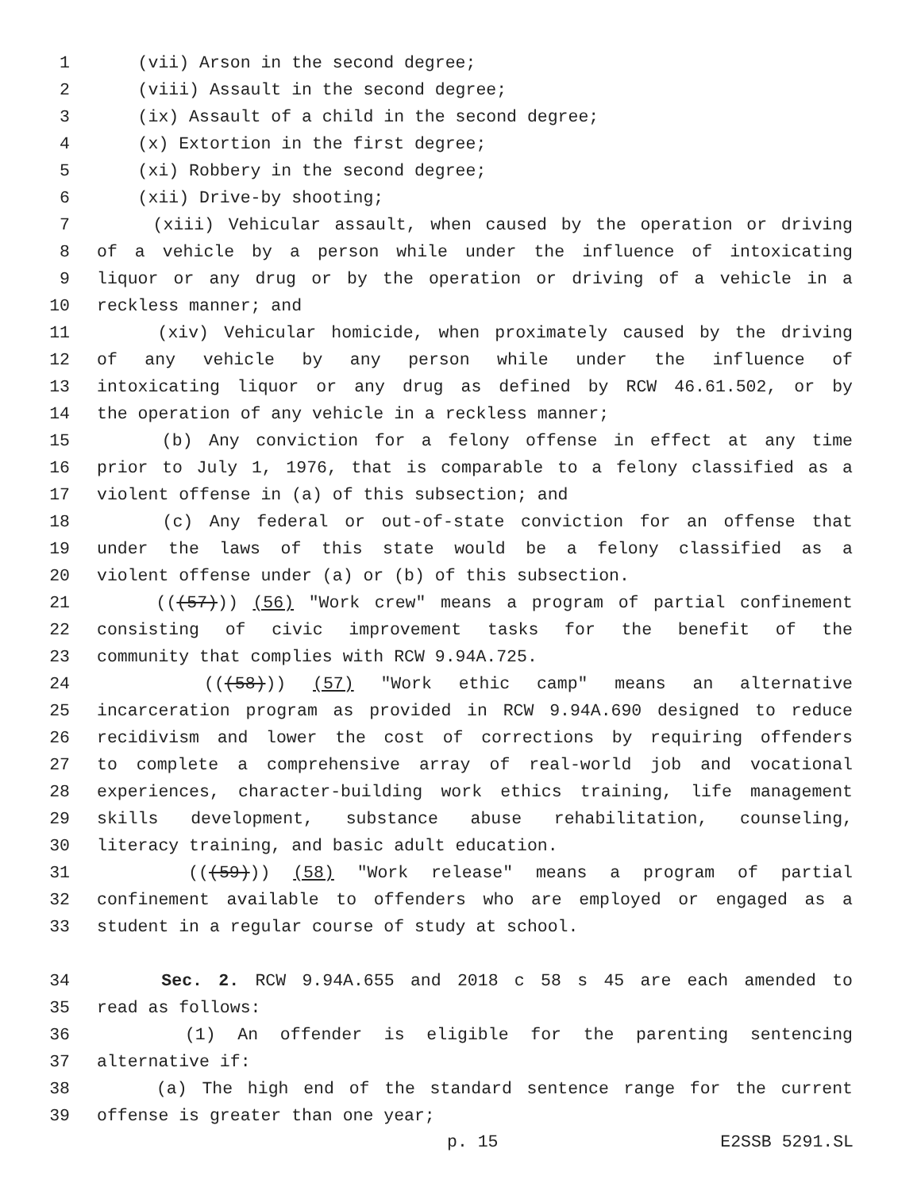1 (vii) Arson in the second degree;
2 (viii) Assault in the second degree;
3 (ix) Assault of a child in the second degree;
4 (x) Extortion in the first degree;
5 (xi) Robbery in the second degree;
6 (xii) Drive-by shooting;
7 (xiii) Vehicular assault, when caused by the operation or driving
8 of a vehicle by a person while under the influence of intoxicating
9 liquor or any drug or by the operation or driving of a vehicle in a
10 reckless manner; and
11 (xiv) Vehicular homicide, when proximately caused by the driving
12 of any vehicle by any person while under the influence of
13 intoxicating liquor or any drug as defined by RCW 46.61.502, or by
14 the operation of any vehicle in a reckless manner;
15 (b) Any conviction for a felony offense in effect at any time
16 prior to July 1, 1976, that is comparable to a felony classified as a
17 violent offense in (a) of this subsection; and
18 (c) Any federal or out-of-state conviction for an offense that
19 under the laws of this state would be a felony classified as a
20 violent offense under (a) or (b) of this subsection.
21 (((57))) (56) "Work crew" means a program of partial confinement
22 consisting of civic improvement tasks for the benefit of the
23 community that complies with RCW 9.94A.725.
24 (((58))) (57) "Work ethic camp" means an alternative
25 incarceration program as provided in RCW 9.94A.690 designed to reduce
26 recidivism and lower the cost of corrections by requiring offenders
27 to complete a comprehensive array of real-world job and vocational
28 experiences, character-building work ethics training, life management
29 skills development, substance abuse rehabilitation, counseling,
30 literacy training, and basic adult education.
31 (((59))) (58) "Work release" means a program of partial
32 confinement available to offenders who are employed or engaged as a
33 student in a regular course of study at school.
34 Sec. 2. RCW 9.94A.655 and 2018 c 58 s 45 are each amended to
35 read as follows:
36 (1) An offender is eligible for the parenting sentencing
37 alternative if:
38 (a) The high end of the standard sentence range for the current
39 offense is greater than one year;
p. 15 E2SSB 5291.SL